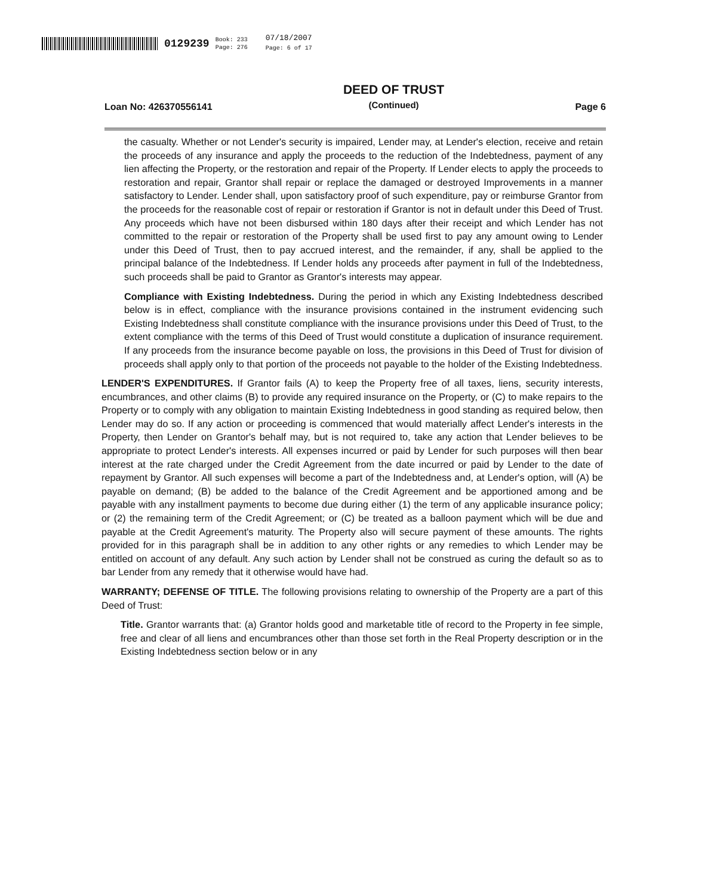0129239 Book: 233
Page: 276 07/18/2007
Page: 6 of 17
Loan No: 426370556141 DEED OF TRUST
(Continued) Page 6
the casualty. Whether or not Lender's security is impaired, Lender may, at Lender's election, receive and retain the proceeds of any insurance and apply the proceeds to the reduction of the Indebtedness, payment of any lien affecting the Property, or the restoration and repair of the Property. If Lender elects to apply the proceeds to restoration and repair, Grantor shall repair or replace the damaged or destroyed Improvements in a manner satisfactory to Lender. Lender shall, upon satisfactory proof of such expenditure, pay or reimburse Grantor from the proceeds for the reasonable cost of repair or restoration if Grantor is not in default under this Deed of Trust. Any proceeds which have not been disbursed within 180 days after their receipt and which Lender has not committed to the repair or restoration of the Property shall be used first to pay any amount owing to Lender under this Deed of Trust, then to pay accrued interest, and the remainder, if any, shall be applied to the principal balance of the Indebtedness. If Lender holds any proceeds after payment in full of the Indebtedness, such proceeds shall be paid to Grantor as Grantor's interests may appear.
Compliance with Existing Indebtedness. During the period in which any Existing Indebtedness described below is in effect, compliance with the insurance provisions contained in the instrument evidencing such Existing Indebtedness shall constitute compliance with the insurance provisions under this Deed of Trust, to the extent compliance with the terms of this Deed of Trust would constitute a duplication of insurance requirement. If any proceeds from the insurance become payable on loss, the provisions in this Deed of Trust for division of proceeds shall apply only to that portion of the proceeds not payable to the holder of the Existing Indebtedness.
LENDER'S EXPENDITURES. If Grantor fails (A) to keep the Property free of all taxes, liens, security interests, encumbrances, and other claims (B) to provide any required insurance on the Property, or (C) to make repairs to the Property or to comply with any obligation to maintain Existing Indebtedness in good standing as required below, then Lender may do so. If any action or proceeding is commenced that would materially affect Lender's interests in the Property, then Lender on Grantor's behalf may, but is not required to, take any action that Lender believes to be appropriate to protect Lender's interests. All expenses incurred or paid by Lender for such purposes will then bear interest at the rate charged under the Credit Agreement from the date incurred or paid by Lender to the date of repayment by Grantor. All such expenses will become a part of the Indebtedness and, at Lender's option, will (A) be payable on demand; (B) be added to the balance of the Credit Agreement and be apportioned among and be payable with any installment payments to become due during either (1) the term of any applicable insurance policy; or (2) the remaining term of the Credit Agreement; or (C) be treated as a balloon payment which will be due and payable at the Credit Agreement's maturity. The Property also will secure payment of these amounts. The rights provided for in this paragraph shall be in addition to any other rights or any remedies to which Lender may be entitled on account of any default. Any such action by Lender shall not be construed as curing the default so as to bar Lender from any remedy that it otherwise would have had.
WARRANTY; DEFENSE OF TITLE. The following provisions relating to ownership of the Property are a part of this Deed of Trust:
Title. Grantor warrants that: (a) Grantor holds good and marketable title of record to the Property in fee simple, free and clear of all liens and encumbrances other than those set forth in the Real Property description or in the Existing Indebtedness section below or in any